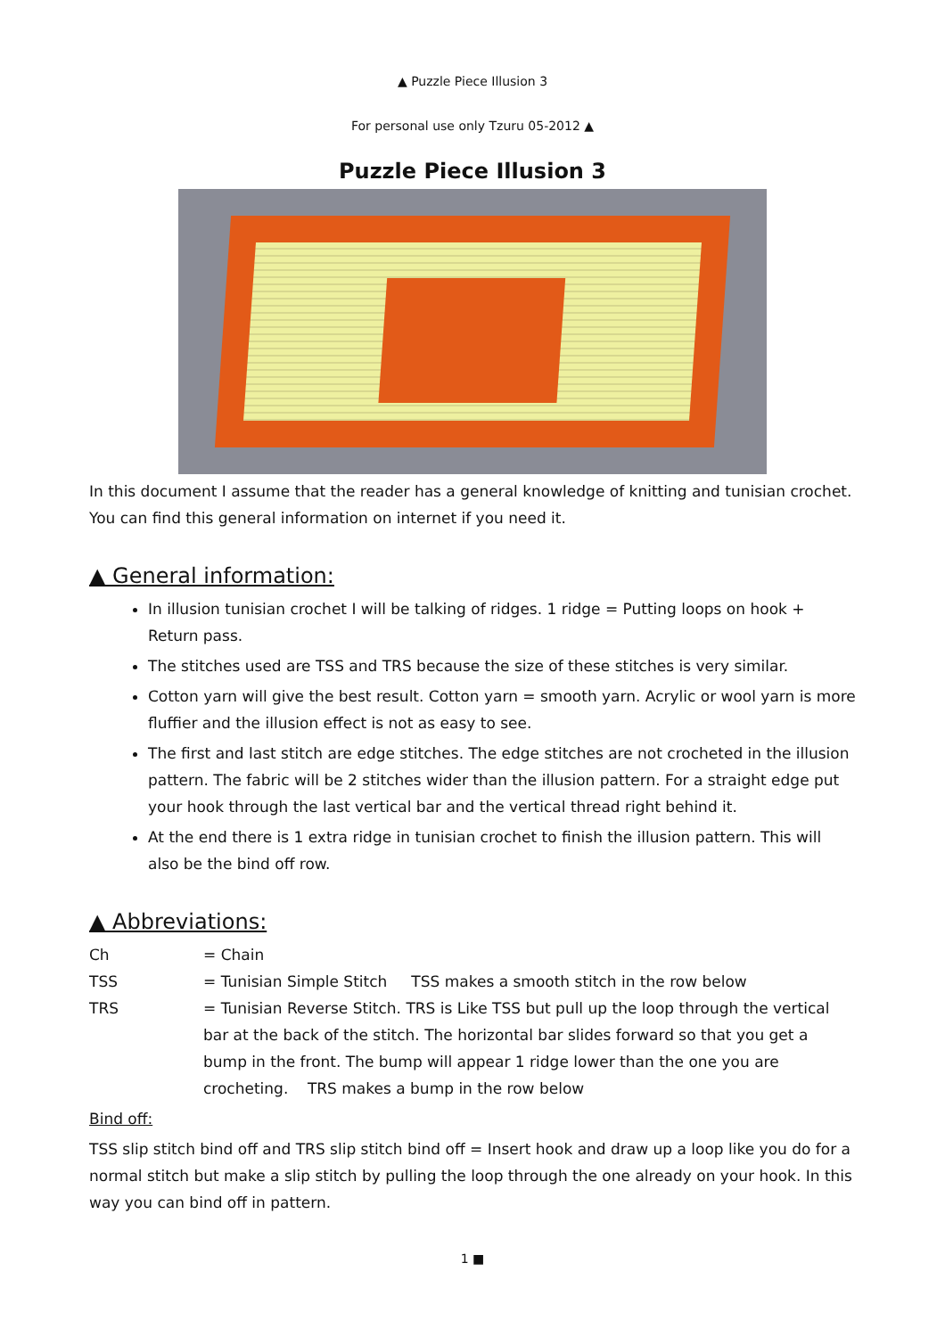▲ Puzzle Piece Illusion 3
For personal use only Tzuru 05-2012 ▲
Puzzle Piece Illusion 3
In this document I assume that the reader has a general knowledge of knitting and tunisian crochet. You can find this general information on internet if you need it.
▲ General information:
In illusion tunisian crochet I will be talking of ridges. 1 ridge = Putting loops on hook + Return pass.
The stitches used are TSS and TRS because the size of these stitches is very similar.
Cotton yarn will give the best result. Cotton yarn = smooth yarn. Acrylic or wool yarn is more fluffier and the illusion effect is not as easy to see.
The first and last stitch are edge stitches. The edge stitches are not crocheted in the illusion pattern. The fabric will be 2 stitches wider than the illusion pattern. For a straight edge put your hook through the last vertical bar and the vertical thread right behind it.
At the end there is 1 extra ridge in tunisian crochet to finish the illusion pattern. This will also be the bind off row.
▲ Abbreviations:
Ch = Chain
TSS = Tunisian Simple Stitch TSS makes a smooth stitch in the row below
TRS = Tunisian Reverse Stitch. TRS is Like TSS but pull up the loop through the vertical bar at the back of the stitch. The horizontal bar slides forward so that you get a bump in the front. The bump will appear 1 ridge lower than the one you are crocheting. TRS makes a bump in the row below
Bind off:
TSS slip stitch bind off and TRS slip stitch bind off = Insert hook and draw up a loop like you do for a normal stitch but make a slip stitch by pulling the loop through the one already on your hook. In this way you can bind off in pattern.
1 ■